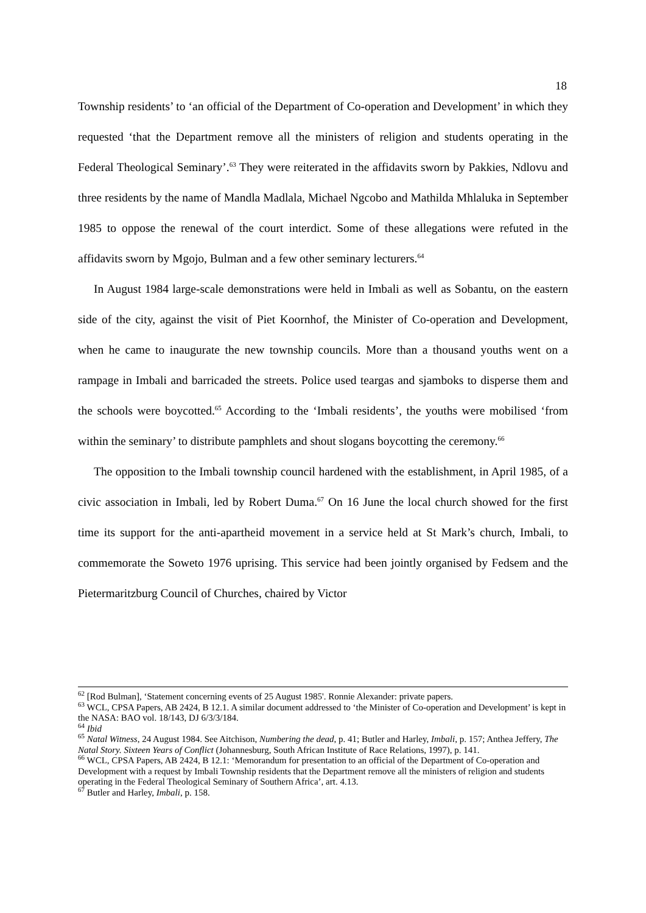18
Township residents’ to ‘an official of the Department of Co-operation and Development’ in which they requested ‘that the Department remove all the ministers of religion and students operating in the Federal Theological Seminary’.<sup>63</sup> They were reiterated in the affidavits sworn by Pakkies, Ndlovu and three residents by the name of Mandla Madlala, Michael Ngcobo and Mathilda Mhlaluka in September 1985 to oppose the renewal of the court interdict. Some of these allegations were refuted in the affidavits sworn by Mgojo, Bulman and a few other seminary lecturers.<sup>64</sup>
In August 1984 large-scale demonstrations were held in Imbali as well as Sobantu, on the eastern side of the city, against the visit of Piet Koornhof, the Minister of Co-operation and Development, when he came to inaugurate the new township councils. More than a thousand youths went on a rampage in Imbali and barricaded the streets. Police used teargas and sjamboks to disperse them and the schools were boycotted.<sup>65</sup> According to the ‘Imbali residents’, the youths were mobilised ‘from within the seminary’ to distribute pamphlets and shout slogans boycotting the ceremony.<sup>66</sup>
The opposition to the Imbali township council hardened with the establishment, in April 1985, of a civic association in Imbali, led by Robert Duma.<sup>67</sup> On 16 June the local church showed for the first time its support for the anti-apartheid movement in a service held at St Mark’s church, Imbali, to commemorate the Soweto 1976 uprising. This service had been jointly organised by Fedsem and the Pietermaritzburg Council of Churches, chaired by Victor
<sup>62</sup> [Rod Bulman], ‘Statement concerning events of 25 August 1985'. Ronnie Alexander: private papers.
<sup>63</sup> WCL, CPSA Papers, AB 2424, B 12.1. A similar document addressed to ‘the Minister of Co-operation and Development’ is kept in the NASA: BAO vol. 18/143, DJ 6/3/3/184.
<sup>64</sup> Ibid
<sup>65</sup> Natal Witness, 24 August 1984. See Aitchison, Numbering the dead, p. 41; Butler and Harley, Imbali, p. 157; Anthea Jeffery, The Natal Story. Sixteen Years of Conflict (Johannesburg, South African Institute of Race Relations, 1997), p. 141.
<sup>66</sup> WCL, CPSA Papers, AB 2424, B 12.1: ‘Memorandum for presentation to an official of the Department of Co-operation and Development with a request by Imbali Township residents that the Department remove all the ministers of religion and students operating in the Federal Theological Seminary of Southern Africa’, art. 4.13.
<sup>67</sup> Butler and Harley, Imbali, p. 158.